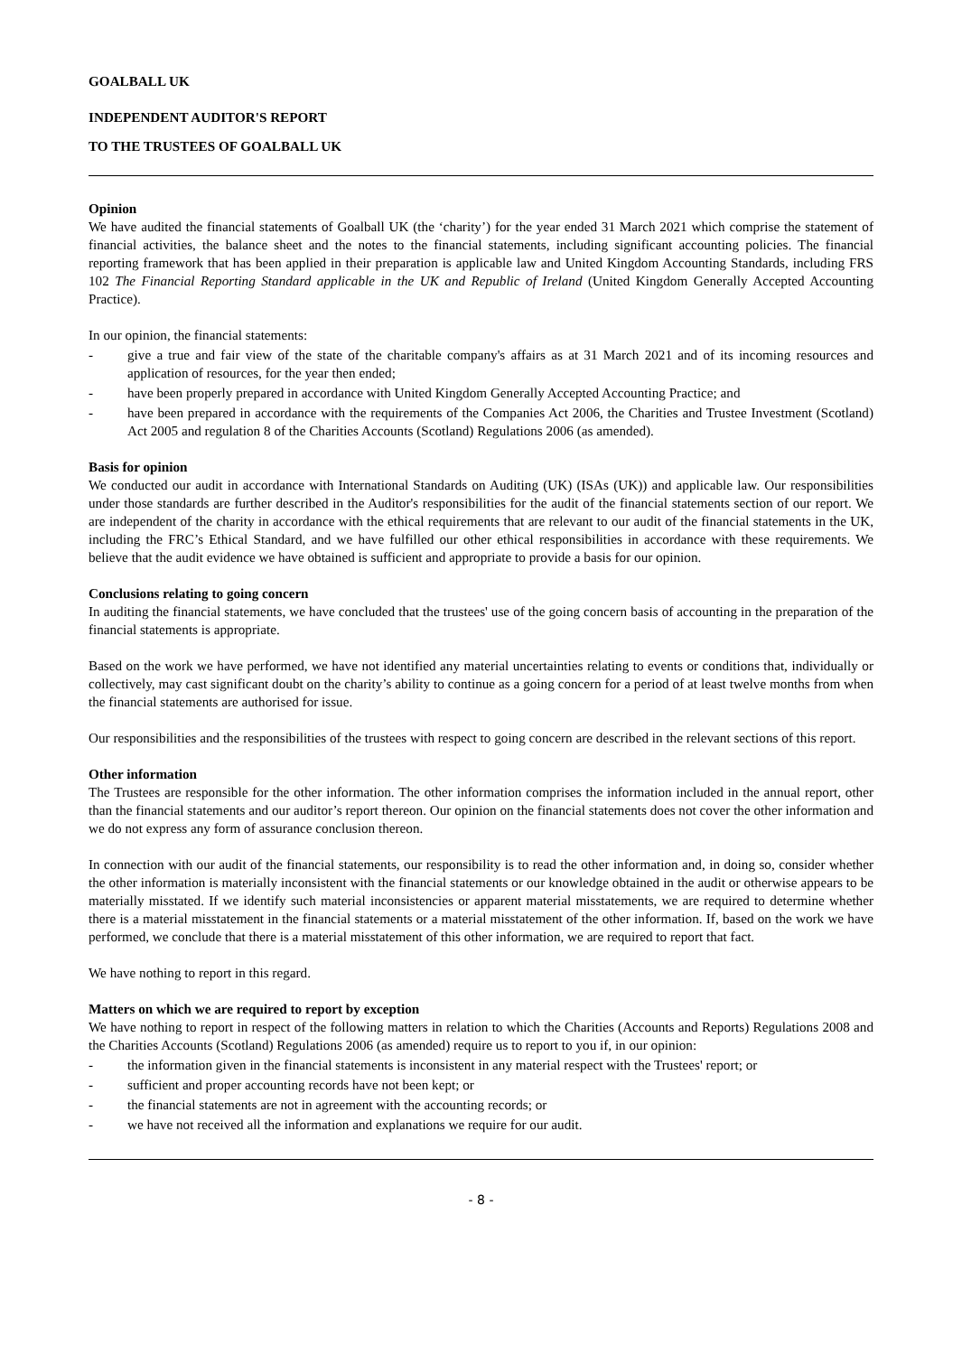GOALBALL UK
INDEPENDENT AUDITOR'S REPORT
TO THE TRUSTEES OF GOALBALL UK
Opinion
We have audited the financial statements of Goalball UK (the ‘charity’) for the year ended 31 March 2021 which comprise the statement of financial activities, the balance sheet and the notes to the financial statements, including significant accounting policies. The financial reporting framework that has been applied in their preparation is applicable law and United Kingdom Accounting Standards, including FRS 102 The Financial Reporting Standard applicable in the UK and Republic of Ireland (United Kingdom Generally Accepted Accounting Practice).
In our opinion, the financial statements:
- give a true and fair view of the state of the charitable company's affairs as at 31 March 2021 and of its incoming resources and application of resources, for the year then ended;
- have been properly prepared in accordance with United Kingdom Generally Accepted Accounting Practice; and
- have been prepared in accordance with the requirements of the Companies Act 2006, the Charities and Trustee Investment (Scotland) Act 2005 and regulation 8 of the Charities Accounts (Scotland) Regulations 2006 (as amended).
Basis for opinion
We conducted our audit in accordance with International Standards on Auditing (UK) (ISAs (UK)) and applicable law. Our responsibilities under those standards are further described in the Auditor's responsibilities for the audit of the financial statements section of our report. We are independent of the charity in accordance with the ethical requirements that are relevant to our audit of the financial statements in the UK, including the FRC’s Ethical Standard, and we have fulfilled our other ethical responsibilities in accordance with these requirements. We believe that the audit evidence we have obtained is sufficient and appropriate to provide a basis for our opinion.
Conclusions relating to going concern
In auditing the financial statements, we have concluded that the trustees' use of the going concern basis of accounting in the preparation of the financial statements is appropriate.
Based on the work we have performed, we have not identified any material uncertainties relating to events or conditions that, individually or collectively, may cast significant doubt on the charity’s ability to continue as a going concern for a period of at least twelve months from when the financial statements are authorised for issue.
Our responsibilities and the responsibilities of the trustees with respect to going concern are described in the relevant sections of this report.
Other information
The Trustees are responsible for the other information. The other information comprises the information included in the annual report, other than the financial statements and our auditor’s report thereon. Our opinion on the financial statements does not cover the other information and we do not express any form of assurance conclusion thereon.
In connection with our audit of the financial statements, our responsibility is to read the other information and, in doing so, consider whether the other information is materially inconsistent with the financial statements or our knowledge obtained in the audit or otherwise appears to be materially misstated. If we identify such material inconsistencies or apparent material misstatements, we are required to determine whether there is a material misstatement in the financial statements or a material misstatement of the other information. If, based on the work we have performed, we conclude that there is a material misstatement of this other information, we are required to report that fact.
We have nothing to report in this regard.
Matters on which we are required to report by exception
We have nothing to report in respect of the following matters in relation to which the Charities (Accounts and Reports) Regulations 2008 and the Charities Accounts (Scotland) Regulations 2006 (as amended) require us to report to you if, in our opinion:
- the information given in the financial statements is inconsistent in any material respect with the Trustees' report; or
- sufficient and proper accounting records have not been kept; or
- the financial statements are not in agreement with the accounting records; or
- we have not received all the information and explanations we require for our audit.
- 8 -